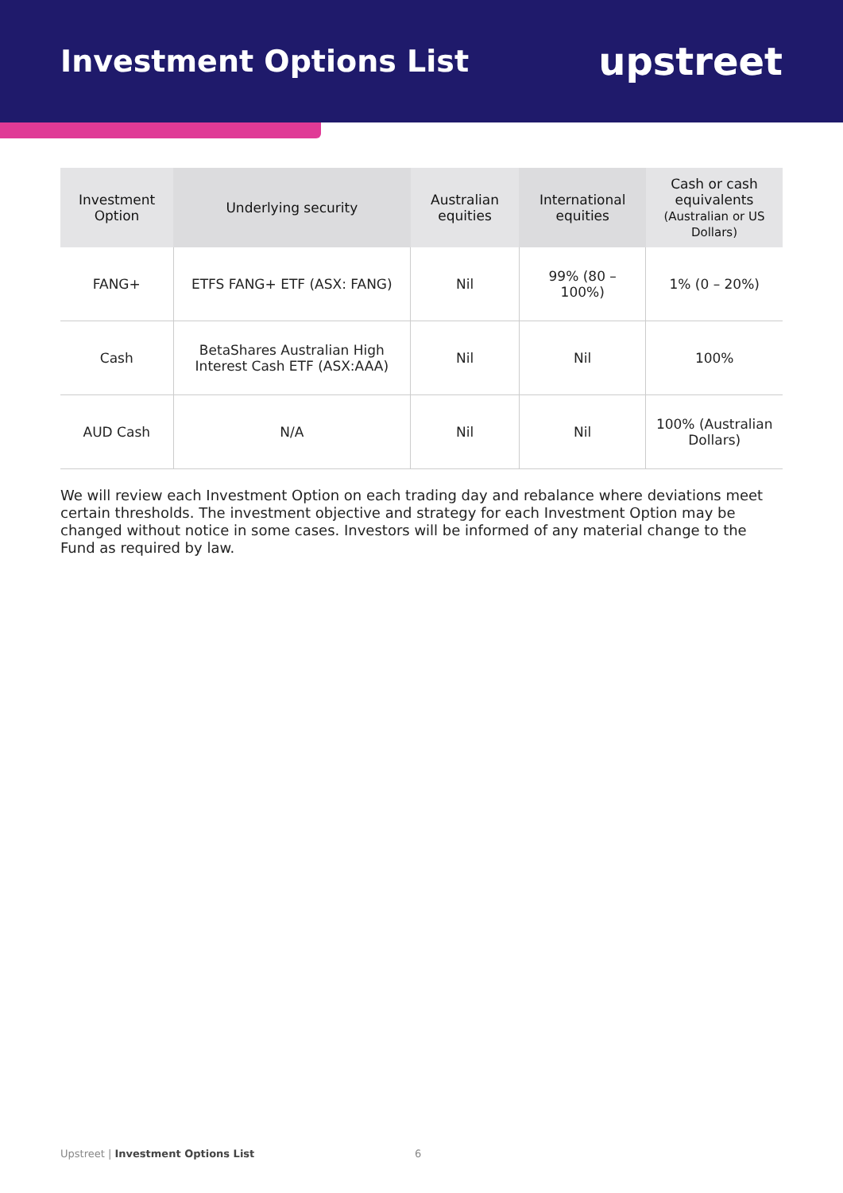Investment Options List
upstreet
| Investment Option | Underlying security | Australian equities | International equities | Cash or cash equivalents (Australian or US Dollars) |
| --- | --- | --- | --- | --- |
| FANG+ | ETFS FANG+ ETF (ASX: FANG) | Nil | 99% (80 – 100%) | 1% (0 – 20%) |
| Cash | BetaShares Australian High Interest Cash ETF (ASX:AAA) | Nil | Nil | 100% |
| AUD Cash | N/A | Nil | Nil | 100% (Australian Dollars) |
We will review each Investment Option on each trading day and rebalance where deviations meet certain thresholds. The investment objective and strategy for each Investment Option may be changed without notice in some cases. Investors will be informed of any material change to the Fund as required by law.
Upstreet | Investment Options List
6